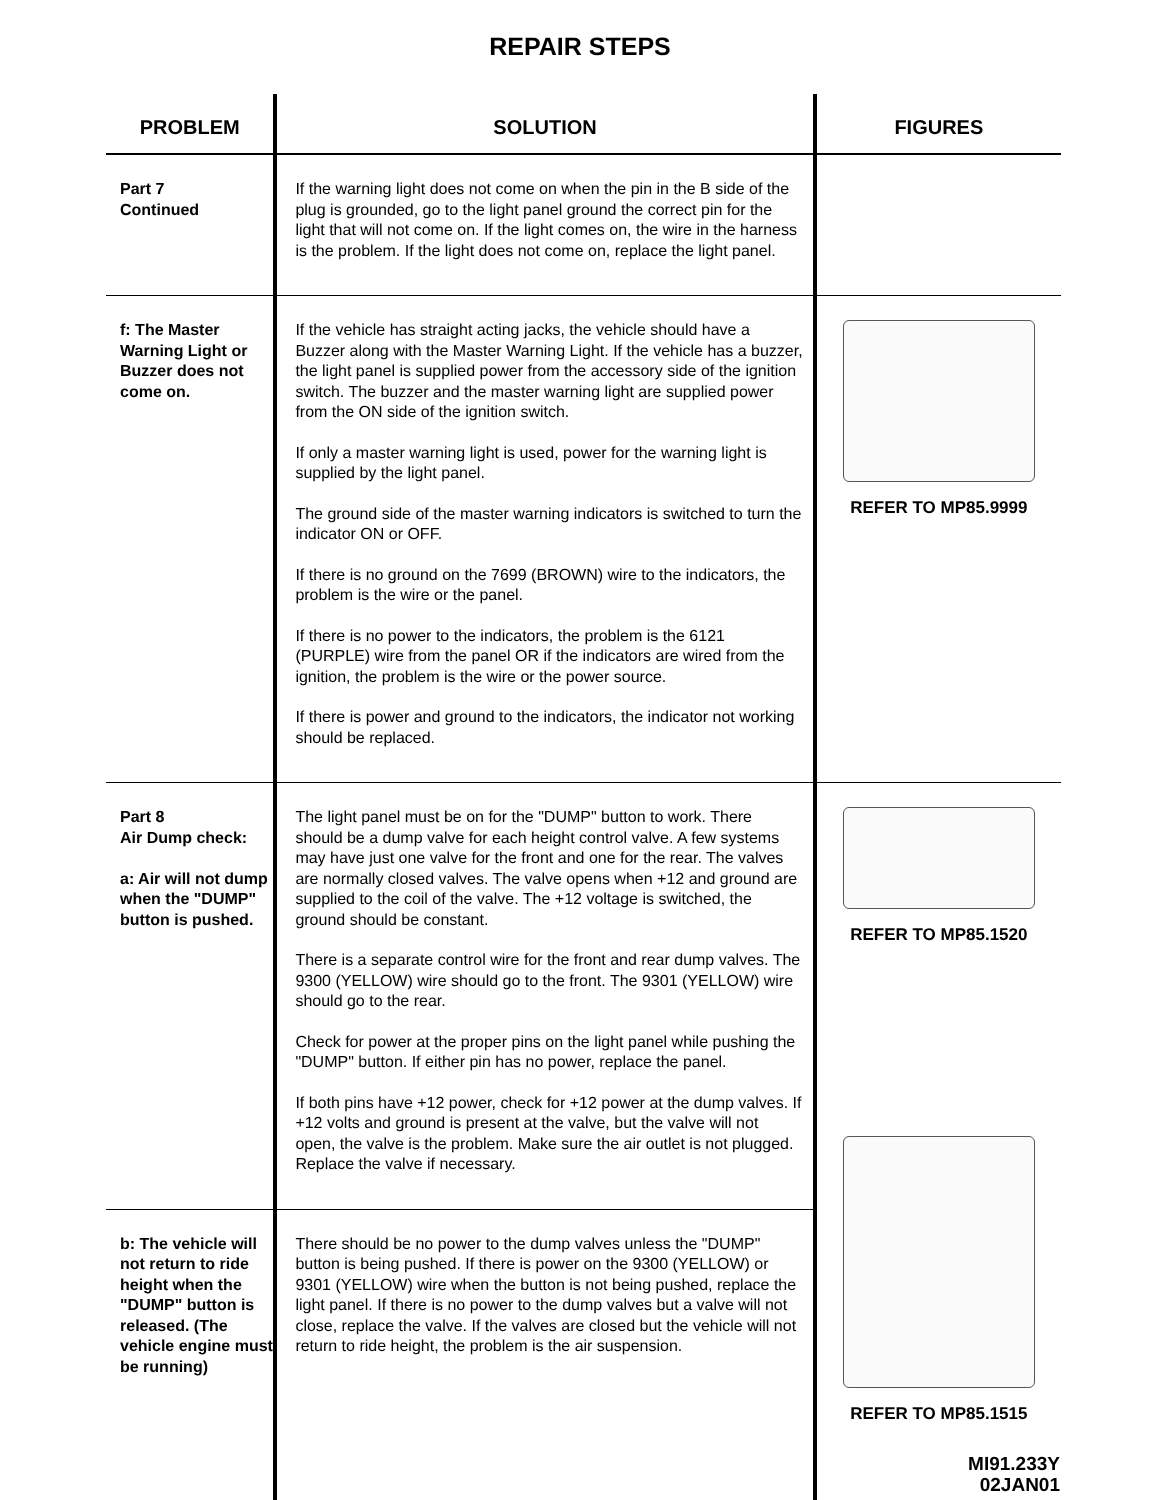REPAIR STEPS
| PROBLEM | SOLUTION | FIGURES |
| --- | --- | --- |
| Part 7 Continued | If the warning light does not come on when the pin in the B side of the plug is grounded, go to the light panel ground the correct pin for the light that will not come on. If the light comes on, the wire in the harness is the problem. If the light does not come on, replace the light panel. | |
| f: The Master Warning Light or Buzzer does not come on. | If the vehicle has straight acting jacks, the vehicle should have a Buzzer along with the Master Warning Light. If the vehicle has a buzzer, the light panel is supplied power from the accessory side of the ignition switch. The buzzer and the master warning light are supplied power from the ON side of the ignition switch. If only a master warning light is used, power for the warning light is supplied by the light panel. The ground side of the master warning indicators is switched to turn the indicator ON or OFF. If there is no ground on the 7699 (BROWN) wire to the indicators, the problem is the wire or the panel. If there is no power to the indicators, the problem is the 6121 (PURPLE) wire from the panel OR if the indicators are wired from the ignition, the problem is the wire or the power source. If there is power and ground to the indicators, the indicator not working should be replaced. | REFER TO MP85.9999 |
| Part 8 Air Dump check: a: Air will not dump when the "DUMP" button is pushed. | The light panel must be on for the "DUMP" button to work. There should be a dump valve for each height control valve. A few systems may have just one valve for the front and one for the rear. The valves are normally closed valves. The valve opens when +12 and ground are supplied to the coil of the valve. The +12 voltage is switched, the ground should be constant. There is a separate control wire for the front and rear dump valves. The 9300 (YELLOW) wire should go to the front. The 9301 (YELLOW) wire should go to the rear. Check for power at the proper pins on the light panel while pushing the "DUMP" button. If either pin has no power, replace the panel. If both pins have +12 power, check for +12 power at the dump valves. If +12 volts and ground is present at the valve, but the valve will not open, the valve is the problem. Make sure the air outlet is not plugged. Replace the valve if necessary. | REFER TO MP85.1520 REFER TO MP85.1515 MI91.233Y 02JAN01 |
| b: The vehicle will not return to ride height when the "DUMP" button is released. (The vehicle engine must be running) | There should be no power to the dump valves unless the "DUMP" button is being pushed. If there is power on the 9300 (YELLOW) or 9301 (YELLOW) wire when the button is not being pushed, replace the light panel. If there is no power to the dump valves but a valve will not close, replace the valve. If the valves are closed but the vehicle will not return to ride height, the problem is the air suspension. | |